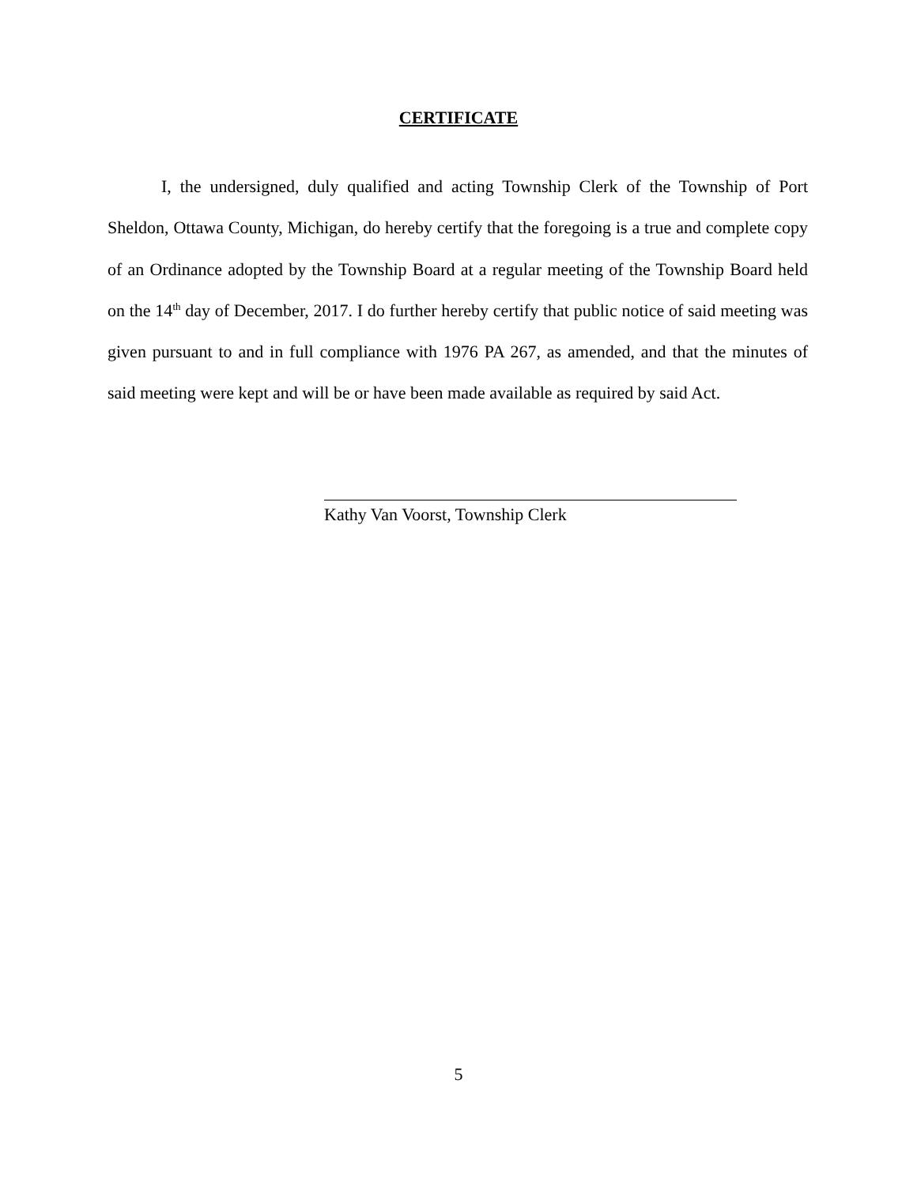CERTIFICATE
I, the undersigned, duly qualified and acting Township Clerk of the Township of Port Sheldon, Ottawa County, Michigan, do hereby certify that the foregoing is a true and complete copy of an Ordinance adopted by the Township Board at a regular meeting of the Township Board held on the 14<sup>th</sup> day of December, 2017. I do further hereby certify that public notice of said meeting was given pursuant to and in full compliance with 1976 PA 267, as amended, and that the minutes of said meeting were kept and will be or have been made available as required by said Act.
Kathy Van Voorst, Township Clerk
5